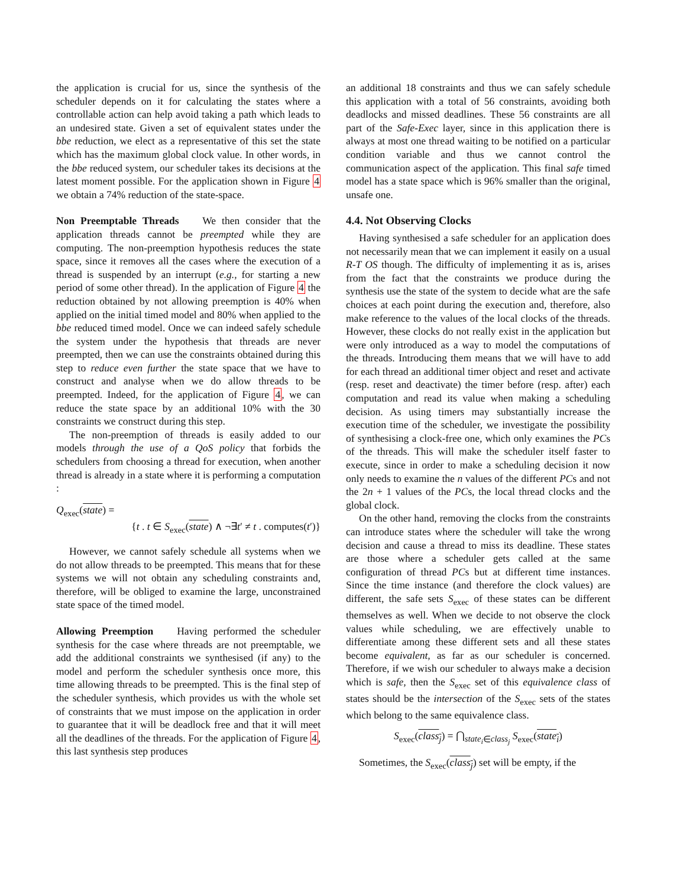the application is crucial for us, since the synthesis of the scheduler depends on it for calculating the states where a controllable action can help avoid taking a path which leads to an undesired state. Given a set of equivalent states under the bbe reduction, we elect as a representative of this set the state which has the maximum global clock value. In other words, in the bbe reduced system, our scheduler takes its decisions at the latest moment possible. For the application shown in Figure 4 we obtain a 74% reduction of the state-space.
Non Preemptable Threads We then consider that the application threads cannot be preempted while they are computing. The non-preemption hypothesis reduces the state space, since it removes all the cases where the execution of a thread is suspended by an interrupt (e.g., for starting a new period of some other thread). In the application of Figure 4 the reduction obtained by not allowing preemption is 40% when applied on the initial timed model and 80% when applied to the bbe reduced timed model. Once we can indeed safely schedule the system under the hypothesis that threads are never preempted, then we can use the constraints obtained during this step to reduce even further the state space that we have to construct and analyse when we do allow threads to be preempted. Indeed, for the application of Figure 4, we can reduce the state space by an additional 10% with the 30 constraints we construct during this step.
The non-preemption of threads is easily added to our models through the use of a QoS policy that forbids the schedulers from choosing a thread for execution, when another thread is already in a state where it is performing a computation :
Q<sub>exec</sub>(state) =
{t . t ∈ S<sub>exec</sub>(state) ∧ ¬∃t′ ≠ t . computes(t′)}
However, we cannot safely schedule all systems when we do not allow threads to be preempted. This means that for these systems we will not obtain any scheduling constraints and, therefore, will be obliged to examine the large, unconstrained state space of the timed model.
Allowing Preemption Having performed the scheduler synthesis for the case where threads are not preemptable, we add the additional constraints we synthesised (if any) to the model and perform the scheduler synthesis once more, this time allowing threads to be preempted. This is the final step of the scheduler synthesis, which provides us with the whole set of constraints that we must impose on the application in order to guarantee that it will be deadlock free and that it will meet all the deadlines of the threads. For the application of Figure 4, this last synthesis step produces
an additional 18 constraints and thus we can safely schedule this application with a total of 56 constraints, avoiding both deadlocks and missed deadlines. These 56 constraints are all part of the Safe-Exec layer, since in this application there is always at most one thread waiting to be notified on a particular condition variable and thus we cannot control the communication aspect of the application. This final safe timed model has a state space which is 96% smaller than the original, unsafe one.
4.4. Not Observing Clocks
Having synthesised a safe scheduler for an application does not necessarily mean that we can implement it easily on a usual R-T OS though. The difficulty of implementing it as is, arises from the fact that the constraints we produce during the synthesis use the state of the system to decide what are the safe choices at each point during the execution and, therefore, also make reference to the values of the local clocks of the threads. However, these clocks do not really exist in the application but were only introduced as a way to model the computations of the threads. Introducing them means that we will have to add for each thread an additional timer object and reset and activate (resp. reset and deactivate) the timer before (resp. after) each computation and read its value when making a scheduling decision. As using timers may substantially increase the execution time of the scheduler, we investigate the possibility of synthesising a clock-free one, which only examines the PCs of the threads. This will make the scheduler itself faster to execute, since in order to make a scheduling decision it now only needs to examine the n values of the different PCs and not the 2n + 1 values of the PCs, the local thread clocks and the global clock.
On the other hand, removing the clocks from the constraints can introduce states where the scheduler will take the wrong decision and cause a thread to miss its deadline. These states are those where a scheduler gets called at the same configuration of thread PCs but at different time instances. Since the time instance (and therefore the clock values) are different, the safe sets S<sub>exec</sub> of these states can be different themselves as well. When we decide to not observe the clock values while scheduling, we are effectively unable to differentiate among these different sets and all these states become equivalent, as far as our scheduler is concerned. Therefore, if we wish our scheduler to always make a decision which is safe, then the S<sub>exec</sub> set of this equivalence class of states should be the intersection of the S<sub>exec</sub> sets of the states which belong to the same equivalence class.
S<sub>exec</sub>(class<sub>j</sub>) = ⋂<sub>state<sub>i</sub>∈class<sub>j</sub></sub> S<sub>exec</sub>(state<sub>i</sub>)
Sometimes, the S<sub>exec</sub>(class<sub>j</sub>) set will be empty, if the